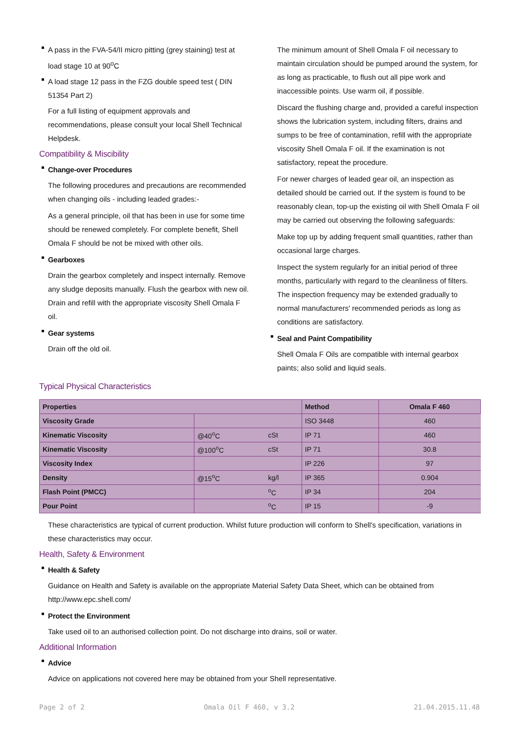A pass in the FVA-54/II micro pitting (grey staining) test at load stage 10 at 90<sup>o</sup>C
A load stage 12 pass in the FZG double speed test ( DIN 51354 Part 2)
For a full listing of equipment approvals and recommendations, please consult your local Shell Technical Helpdesk.
Compatibility & Miscibility
Change-over Procedures
The following procedures and precautions are recommended when changing oils - including leaded grades:-
As a general principle, oil that has been in use for some time should be renewed completely. For complete benefit, Shell Omala F should be not be mixed with other oils.
Gearboxes
Drain the gearbox completely and inspect internally. Remove any sludge deposits manually. Flush the gearbox with new oil. Drain and refill with the appropriate viscosity Shell Omala F oil.
Gear systems
Drain off the old oil.
The minimum amount of Shell Omala F oil necessary to maintain circulation should be pumped around the system, for as long as practicable, to flush out all pipe work and inaccessible points. Use warm oil, if possible.
Discard the flushing charge and, provided a careful inspection shows the lubrication system, including filters, drains and sumps to be free of contamination, refill with the appropriate viscosity Shell Omala F oil. If the examination is not satisfactory, repeat the procedure.
For newer charges of leaded gear oil, an inspection as detailed should be carried out. If the system is found to be reasonably clean, top-up the existing oil with Shell Omala F oil may be carried out observing the following safeguards:
Make top up by adding frequent small quantities, rather than occasional large charges.
Inspect the system regularly for an initial period of three months, particularly with regard to the cleanliness of filters. The inspection frequency may be extended gradually to normal manufacturers' recommended periods as long as conditions are satisfactory.
Seal and Paint Compatibility
Shell Omala F Oils are compatible with internal gearbox paints; also solid and liquid seals.
Typical Physical Characteristics
| Properties | | | Method | Omala F 460 |
| --- | --- | --- | --- | --- |
| Viscosity Grade | | | ISO 3448 | 460 |
| Kinematic Viscosity | @40<sup>o</sup>C | cSt | IP 71 | 460 |
| Kinematic Viscosity | @100<sup>o</sup>C | cSt | IP 71 | 30.8 |
| Viscosity Index | | | IP 226 | 97 |
| Density | @15<sup>o</sup>C | kg/l | IP 365 | 0.904 |
| Flash Point (PMCC) | | <sup>o</sup> C | IP 34 | 204 |
| Pour Point | | <sup>o</sup> C | IP 15 | -9 |
These characteristics are typical of current production. Whilst future production will conform to Shell's specification, variations in these characteristics may occur.
Health, Safety & Environment
Health & Safety
Guidance on Health and Safety is available on the appropriate Material Safety Data Sheet, which can be obtained from http://www.epc.shell.com/
Protect the Environment
Take used oil to an authorised collection point. Do not discharge into drains, soil or water.
Additional Information
Advice
Advice on applications not covered here may be obtained from your Shell representative.
Page 2 of 2 Omala Oil F 460, v 3.2 21.04.2015.11.48